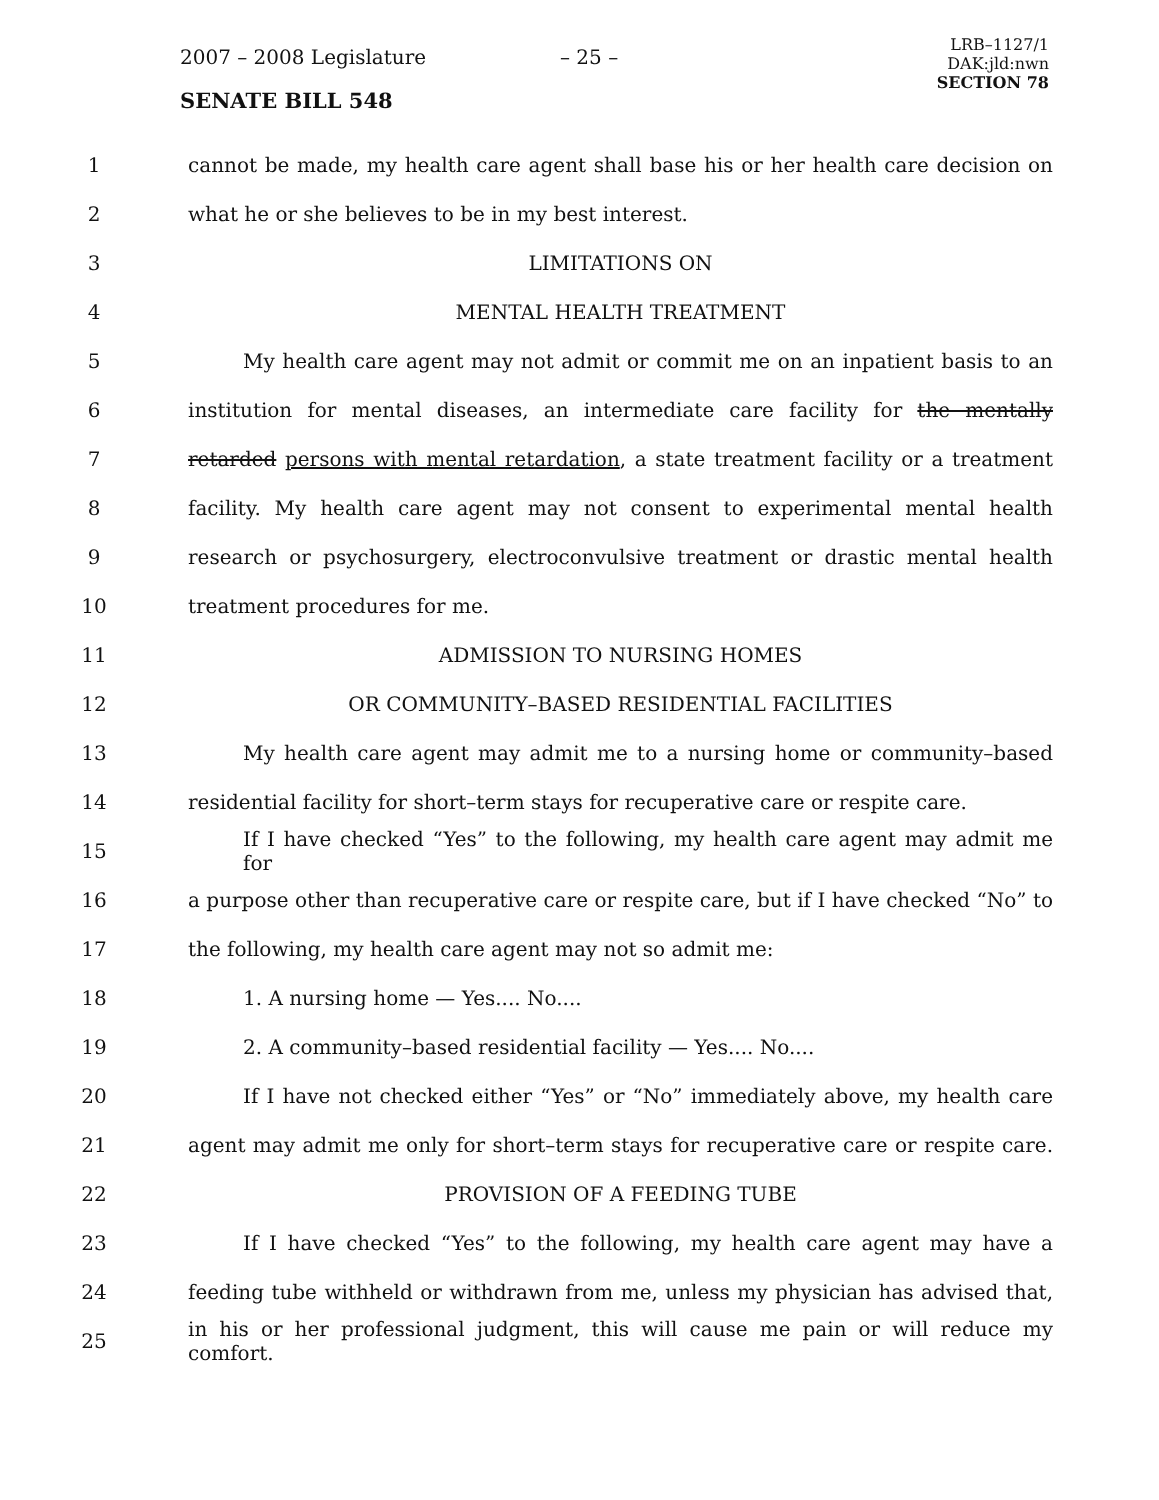2007 – 2008 Legislature – 25 –
LRB–1127/1
DAK:jld:nwn
SECTION 78
SENATE BILL 548
1 cannot be made, my health care agent shall base his or her health care decision on
2 what he or she believes to be in my best interest.
3 LIMITATIONS ON
4 MENTAL HEALTH TREATMENT
5 My health care agent may not admit or commit me on an inpatient basis to an
6 institution for mental diseases, an intermediate care facility for the mentally
7 retarded persons with mental retardation, a state treatment facility or a treatment
8 facility. My health care agent may not consent to experimental mental health
9 research or psychosurgery, electroconvulsive treatment or drastic mental health
10 treatment procedures for me.
11 ADMISSION TO NURSING HOMES
12 OR COMMUNITY–BASED RESIDENTIAL FACILITIES
13 My health care agent may admit me to a nursing home or community–based
14 residential facility for short–term stays for recuperative care or respite care.
15 If I have checked “Yes” to the following, my health care agent may admit me for
16 a purpose other than recuperative care or respite care, but if I have checked “No” to
17 the following, my health care agent may not so admit me:
18 1. A nursing home — Yes.... No....
19 2. A community–based residential facility — Yes.... No....
20 If I have not checked either “Yes” or “No” immediately above, my health care
21 agent may admit me only for short–term stays for recuperative care or respite care.
22 PROVISION OF A FEEDING TUBE
23 If I have checked “Yes” to the following, my health care agent may have a
24 feeding tube withheld or withdrawn from me, unless my physician has advised that,
25 in his or her professional judgment, this will cause me pain or will reduce my comfort.